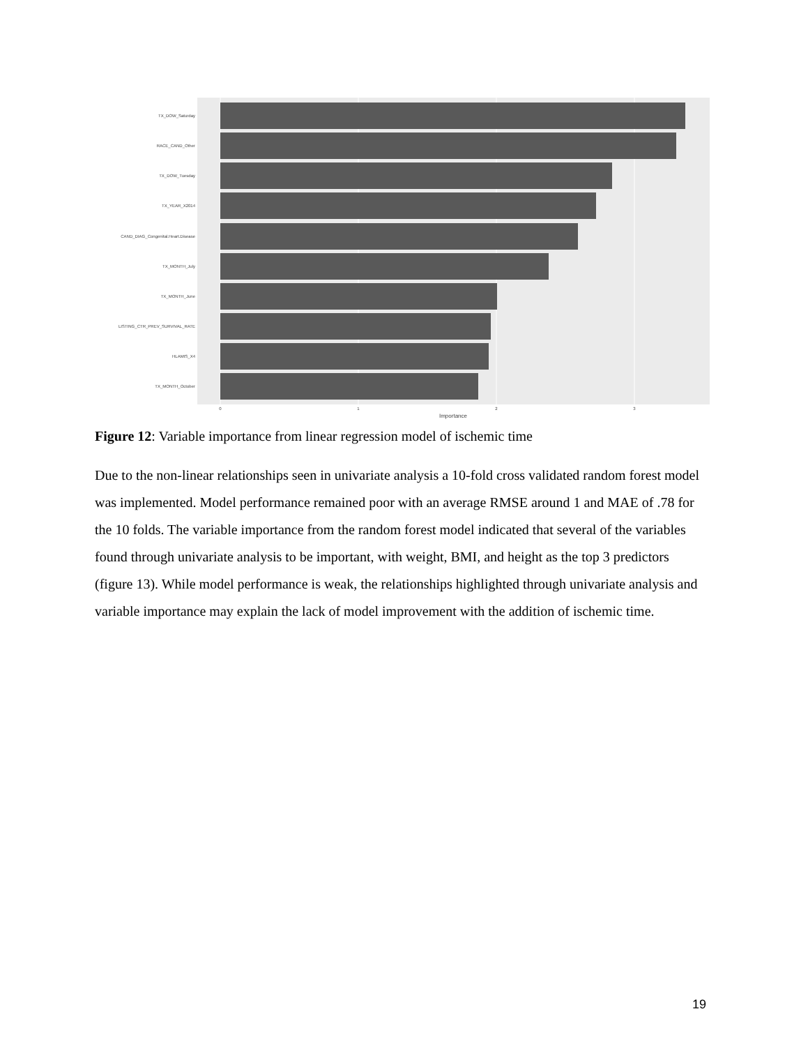TX_DOW_Saturday
RACE_CAND_Other
TX_DOW_Tuesday
TX_YEAR_X2014
CAND_DIAG_Congenital.Heart.Disease
TX_MONTH_July
TX_MONTH_June
LISTING_CTR_PREV_SURVIVAL_RATE
HLAMIS_X4
TX_MONTH_October
0
1
2
3
Importance
Figure 12: Variable importance from linear regression model of ischemic time
Due to the non-linear relationships seen in univariate analysis a 10-fold cross validated random forest model was implemented. Model performance remained poor with an average RMSE around 1 and MAE of .78 for the 10 folds. The variable importance from the random forest model indicated that several of the variables found through univariate analysis to be important, with weight, BMI, and height as the top 3 predictors (figure 13). While model performance is weak, the relationships highlighted through univariate analysis and variable importance may explain the lack of model improvement with the addition of ischemic time.
19